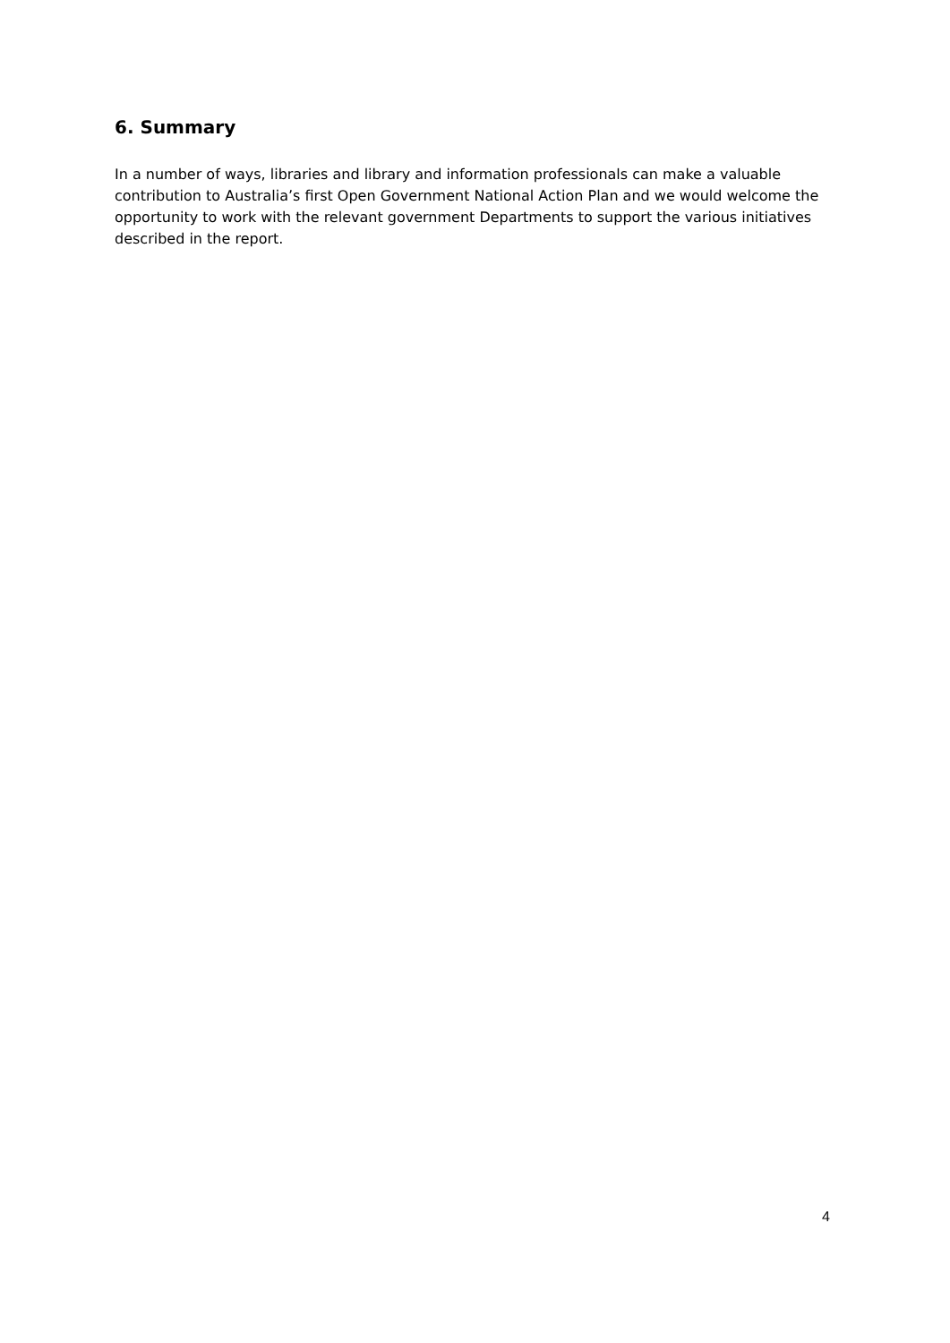6. Summary
In a number of ways, libraries and library and information professionals can make a valuable contribution to Australia’s first Open Government National Action Plan and we would welcome the opportunity to work with the relevant government Departments to support the various initiatives described in the report.
4